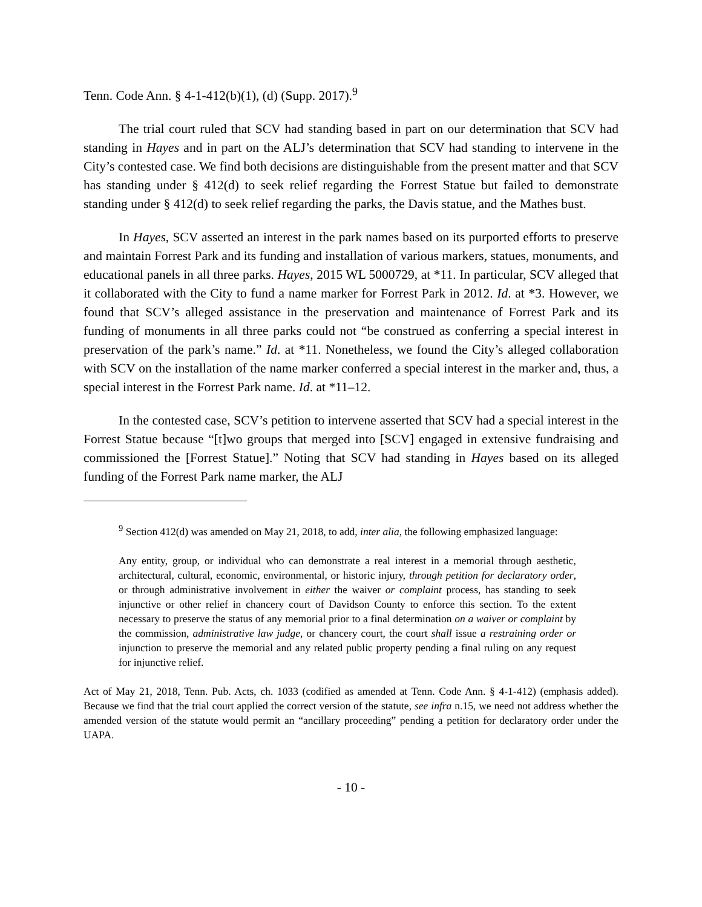Tenn. Code Ann. § 4-1-412(b)(1), (d) (Supp. 2017).<sup>9</sup>
The trial court ruled that SCV had standing based in part on our determination that SCV had standing in Hayes and in part on the ALJ’s determination that SCV had standing to intervene in the City’s contested case. We find both decisions are distinguishable from the present matter and that SCV has standing under § 412(d) to seek relief regarding the Forrest Statue but failed to demonstrate standing under § 412(d) to seek relief regarding the parks, the Davis statue, and the Mathes bust.
In Hayes, SCV asserted an interest in the park names based on its purported efforts to preserve and maintain Forrest Park and its funding and installation of various markers, statues, monuments, and educational panels in all three parks. Hayes, 2015 WL 5000729, at *11. In particular, SCV alleged that it collaborated with the City to fund a name marker for Forrest Park in 2012. Id. at *3. However, we found that SCV’s alleged assistance in the preservation and maintenance of Forrest Park and its funding of monuments in all three parks could not “be construed as conferring a special interest in preservation of the park’s name.” Id. at *11. Nonetheless, we found the City’s alleged collaboration with SCV on the installation of the name marker conferred a special interest in the marker and, thus, a special interest in the Forrest Park name. Id. at *11–12.
In the contested case, SCV’s petition to intervene asserted that SCV had a special interest in the Forrest Statue because “[t]wo groups that merged into [SCV] engaged in extensive fundraising and commissioned the [Forrest Statue].” Noting that SCV had standing in Hayes based on its alleged funding of the Forrest Park name marker, the ALJ
<sup>9</sup> Section 412(d) was amended on May 21, 2018, to add, inter alia, the following emphasized language:
Any entity, group, or individual who can demonstrate a real interest in a memorial through aesthetic, architectural, cultural, economic, environmental, or historic injury, through petition for declaratory order, or through administrative involvement in either the waiver or complaint process, has standing to seek injunctive or other relief in chancery court of Davidson County to enforce this section. To the extent necessary to preserve the status of any memorial prior to a final determination on a waiver or complaint by the commission, administrative law judge, or chancery court, the court shall issue a restraining order or injunction to preserve the memorial and any related public property pending a final ruling on any request for injunctive relief.
Act of May 21, 2018, Tenn. Pub. Acts, ch. 1033 (codified as amended at Tenn. Code Ann. § 4-1-412) (emphasis added). Because we find that the trial court applied the correct version of the statute, see infra n.15, we need not address whether the amended version of the statute would permit an “ancillary proceeding” pending a petition for declaratory order under the UAPA.
- 10 -